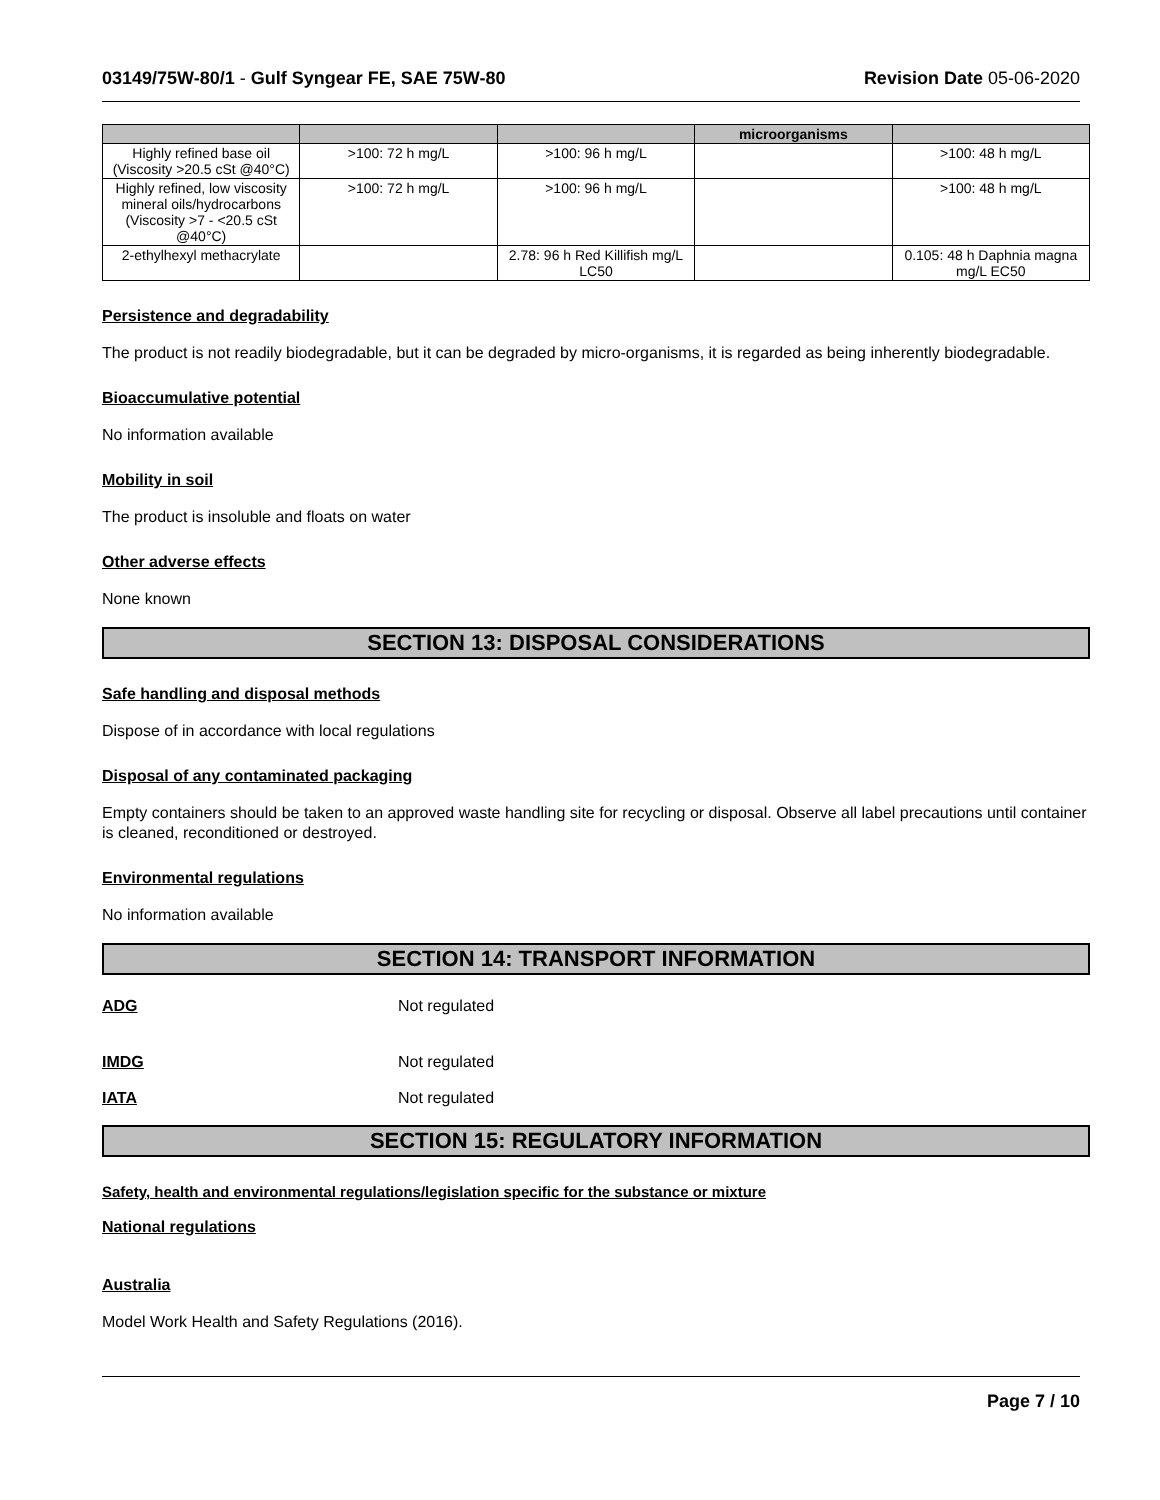03149/75W-80/1 - Gulf Syngear FE, SAE 75W-80 Revision Date 05-06-2020
| | | | microorganisms | |
| --- | --- | --- | --- | --- |
| Highly refined base oil (Viscosity >20.5 cSt @40°C) | >100: 72 h mg/L | >100: 96 h mg/L | | >100: 48 h mg/L |
| Highly refined, low viscosity mineral oils/hydrocarbons (Viscosity >7 - <20.5 cSt @40°C) | >100: 72 h mg/L | >100: 96 h mg/L | | >100: 48 h mg/L |
| 2-ethylhexyl methacrylate | | 2.78: 96 h Red Killifish mg/L LC50 | | 0.105: 48 h Daphnia magna mg/L EC50 |
Persistence and degradability
The product is not readily biodegradable, but it can be degraded by micro-organisms, it is regarded as being inherently biodegradable.
Bioaccumulative potential
No information available
Mobility in soil
The product is insoluble and floats on water
Other adverse effects
None known
SECTION 13: DISPOSAL CONSIDERATIONS
Safe handling and disposal methods
Dispose of in accordance with local regulations
Disposal of any contaminated packaging
Empty containers should be taken to an approved waste handling site for recycling or disposal. Observe all label precautions until container is cleaned, reconditioned or destroyed.
Environmental regulations
No information available
SECTION 14: TRANSPORT INFORMATION
ADG Not regulated
IMDG Not regulated
IATA Not regulated
SECTION 15: REGULATORY INFORMATION
Safety, health and environmental regulations/legislation specific for the substance or mixture
National regulations
Australia
Model Work Health and Safety Regulations (2016).
Page 7 / 10